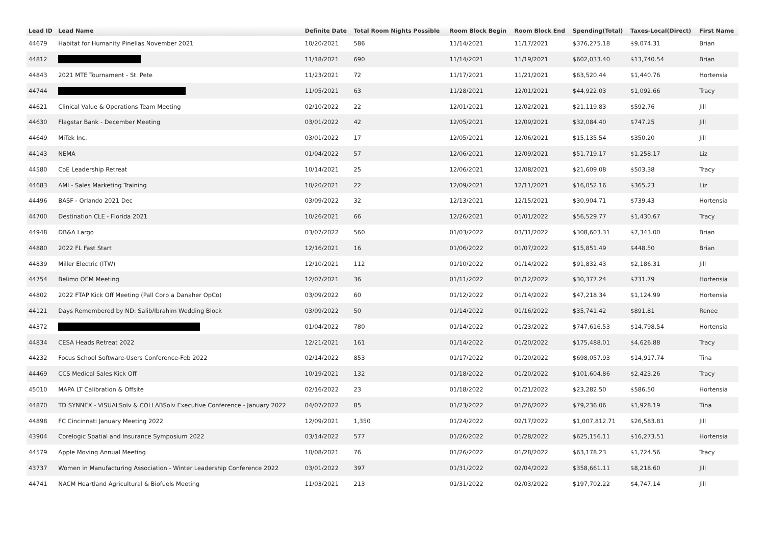| Lead ID | Lead Name | Definite Date | Total Room Nights Possible | Room Block Begin | Room Block End | Spending(Total) | Taxes-Local(Direct) | First Name |
| --- | --- | --- | --- | --- | --- | --- | --- | --- |
| 44679 | Habitat for Humanity Pinellas November 2021 | 10/20/2021 | 586 | 11/14/2021 | 11/17/2021 | $376,275.18 | $9,074.31 | Brian |
| 44812 | | 11/18/2021 | 690 | 11/14/2021 | 11/19/2021 | $602,033.40 | $13,740.54 | Brian |
| 44843 | 2021 MTE Tournament - St. Pete | 11/23/2021 | 72 | 11/17/2021 | 11/21/2021 | $63,520.44 | $1,440.76 | Hortensia |
| 44744 | | 11/05/2021 | 63 | 11/28/2021 | 12/01/2021 | $44,922.03 | $1,092.66 | Tracy |
| 44621 | Clinical Value & Operations Team Meeting | 02/10/2022 | 22 | 12/01/2021 | 12/02/2021 | $21,119.83 | $592.76 | Jill |
| 44630 | Flagstar Bank - December Meeting | 03/01/2022 | 42 | 12/05/2021 | 12/09/2021 | $32,084.40 | $747.25 | Jill |
| 44649 | MiTek Inc. | 03/01/2022 | 17 | 12/05/2021 | 12/06/2021 | $15,135.54 | $350.20 | Jill |
| 44143 | NEMA | 01/04/2022 | 57 | 12/06/2021 | 12/09/2021 | $51,719.17 | $1,258.17 | Liz |
| 44580 | CoE Leadership Retreat | 10/14/2021 | 25 | 12/06/2021 | 12/08/2021 | $21,609.08 | $503.38 | Tracy |
| 44683 | AMI - Sales Marketing Training | 10/20/2021 | 22 | 12/09/2021 | 12/11/2021 | $16,052.16 | $365.23 | Liz |
| 44496 | BASF - Orlando 2021 Dec | 03/09/2022 | 32 | 12/13/2021 | 12/15/2021 | $30,904.71 | $739.43 | Hortensia |
| 44700 | Destination CLE - Florida 2021 | 10/26/2021 | 66 | 12/26/2021 | 01/01/2022 | $56,529.77 | $1,430.67 | Tracy |
| 44948 | DB&A Largo | 03/07/2022 | 560 | 01/03/2022 | 03/31/2022 | $308,603.31 | $7,343.00 | Brian |
| 44880 | 2022 FL Fast Start | 12/16/2021 | 16 | 01/06/2022 | 01/07/2022 | $15,851.49 | $448.50 | Brian |
| 44839 | Miller Electric (ITW) | 12/10/2021 | 112 | 01/10/2022 | 01/14/2022 | $91,832.43 | $2,186.31 | Jill |
| 44754 | Belimo OEM Meeting | 12/07/2021 | 36 | 01/11/2022 | 01/12/2022 | $30,377.24 | $731.79 | Hortensia |
| 44802 | 2022 FTAP Kick Off Meeting (Pall Corp a Danaher OpCo) | 03/09/2022 | 60 | 01/12/2022 | 01/14/2022 | $47,218.34 | $1,124.99 | Hortensia |
| 44121 | Days Remembered by ND: Salib/Ibrahim Wedding Block | 03/09/2022 | 50 | 01/14/2022 | 01/16/2022 | $35,741.42 | $891.81 | Renee |
| 44372 | | 01/04/2022 | 780 | 01/14/2022 | 01/23/2022 | $747,616.53 | $14,798.54 | Hortensia |
| 44834 | CESA Heads Retreat 2022 | 12/21/2021 | 161 | 01/14/2022 | 01/20/2022 | $175,488.01 | $4,626.88 | Tracy |
| 44232 | Focus School Software-Users Conference-Feb 2022 | 02/14/2022 | 853 | 01/17/2022 | 01/20/2022 | $698,057.93 | $14,917.74 | Tina |
| 44469 | CCS Medical Sales Kick Off | 10/19/2021 | 132 | 01/18/2022 | 01/20/2022 | $101,604.86 | $2,423.26 | Tracy |
| 45010 | MAPA LT Calibration & Offsite | 02/16/2022 | 23 | 01/18/2022 | 01/21/2022 | $23,282.50 | $586.50 | Hortensia |
| 44870 | TD SYNNEX - VISUALSolv & COLLABSolv Executive Conference - January 2022 | 04/07/2022 | 85 | 01/23/2022 | 01/26/2022 | $79,236.06 | $1,928.19 | Tina |
| 44898 | FC Cincinnati January Meeting 2022 | 12/09/2021 | 1,350 | 01/24/2022 | 02/17/2022 | $1,007,812.71 | $26,583.81 | Jill |
| 43904 | Corelogic Spatial and Insurance Symposium 2022 | 03/14/2022 | 577 | 01/26/2022 | 01/28/2022 | $625,156.11 | $16,273.51 | Hortensia |
| 44579 | Apple Moving Annual Meeting | 10/08/2021 | 76 | 01/26/2022 | 01/28/2022 | $63,178.23 | $1,724.56 | Tracy |
| 43737 | Women in Manufacturing Association - Winter Leadership Conference 2022 | 03/01/2022 | 397 | 01/31/2022 | 02/04/2022 | $358,661.11 | $8,218.60 | Jill |
| 44741 | NACM Heartland Agricultural & Biofuels Meeting | 11/03/2021 | 213 | 01/31/2022 | 02/03/2022 | $197,702.22 | $4,747.14 | Jill |